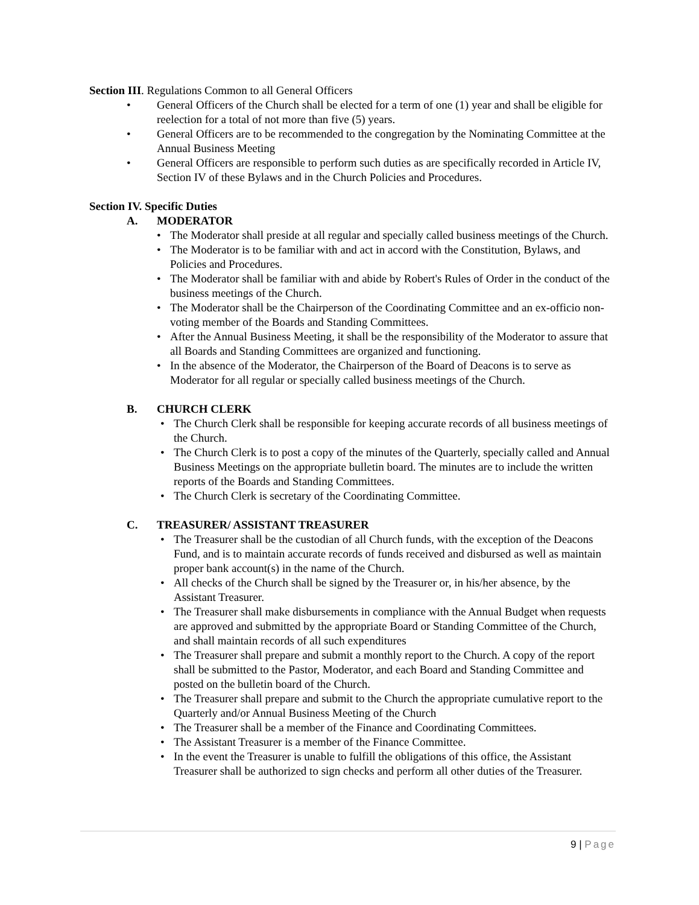Section III. Regulations Common to all General Officers
• General Officers of the Church shall be elected for a term of one (1) year and shall be eligible for reelection for a total of not more than five (5) years.
• General Officers are to be recommended to the congregation by the Nominating Committee at the Annual Business Meeting
• General Officers are responsible to perform such duties as are specifically recorded in Article IV, Section IV of these Bylaws and in the Church Policies and Procedures.
Section IV. Specific Duties
A. MODERATOR
• The Moderator shall preside at all regular and specially called business meetings of the Church.
• The Moderator is to be familiar with and act in accord with the Constitution, Bylaws, and Policies and Procedures.
• The Moderator shall be familiar with and abide by Robert's Rules of Order in the conduct of the business meetings of the Church.
• The Moderator shall be the Chairperson of the Coordinating Committee and an ex-officio non-voting member of the Boards and Standing Committees.
• After the Annual Business Meeting, it shall be the responsibility of the Moderator to assure that all Boards and Standing Committees are organized and functioning.
• In the absence of the Moderator, the Chairperson of the Board of Deacons is to serve as Moderator for all regular or specially called business meetings of the Church.
B. CHURCH CLERK
• The Church Clerk shall be responsible for keeping accurate records of all business meetings of the Church.
• The Church Clerk is to post a copy of the minutes of the Quarterly, specially called and Annual Business Meetings on the appropriate bulletin board. The minutes are to include the written reports of the Boards and Standing Committees.
• The Church Clerk is secretary of the Coordinating Committee.
C. TREASURER/ ASSISTANT TREASURER
• The Treasurer shall be the custodian of all Church funds, with the exception of the Deacons Fund, and is to maintain accurate records of funds received and disbursed as well as maintain proper bank account(s) in the name of the Church.
• All checks of the Church shall be signed by the Treasurer or, in his/her absence, by the Assistant Treasurer.
• The Treasurer shall make disbursements in compliance with the Annual Budget when requests are approved and submitted by the appropriate Board or Standing Committee of the Church, and shall maintain records of all such expenditures
• The Treasurer shall prepare and submit a monthly report to the Church. A copy of the report shall be submitted to the Pastor, Moderator, and each Board and Standing Committee and posted on the bulletin board of the Church.
• The Treasurer shall prepare and submit to the Church the appropriate cumulative report to the Quarterly and/or Annual Business Meeting of the Church
• The Treasurer shall be a member of the Finance and Coordinating Committees.
• The Assistant Treasurer is a member of the Finance Committee.
• In the event the Treasurer is unable to fulfill the obligations of this office, the Assistant Treasurer shall be authorized to sign checks and perform all other duties of the Treasurer.
9 | Page